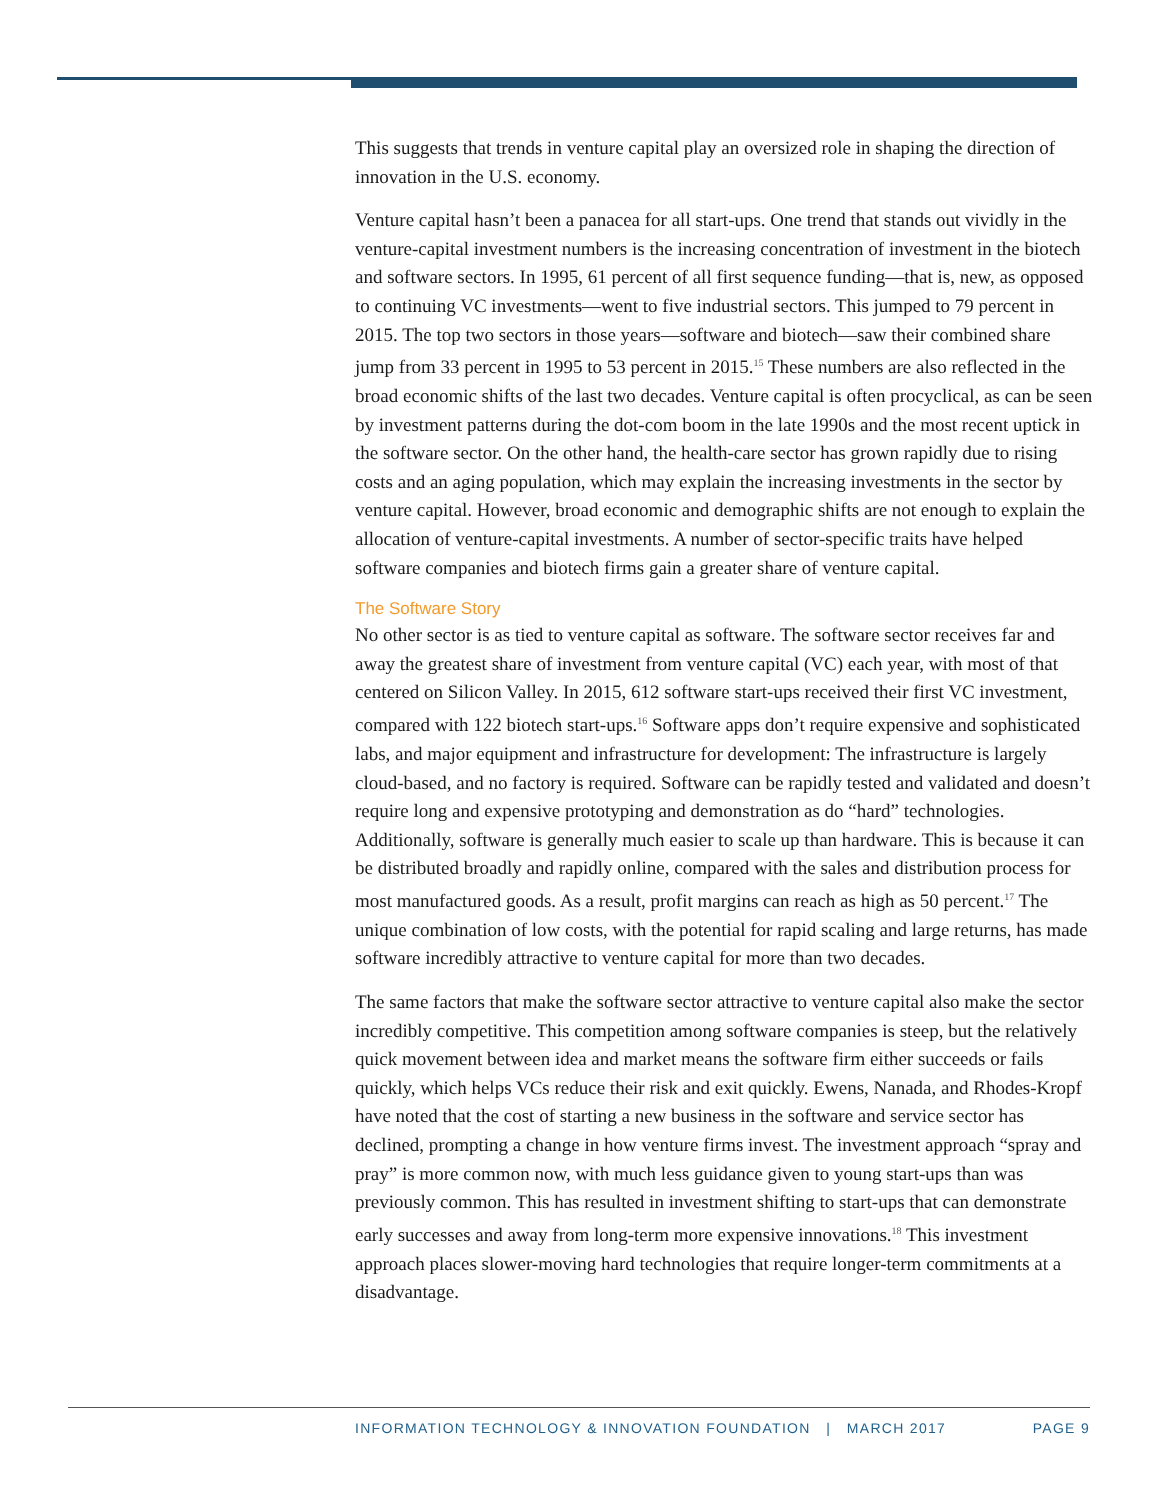This suggests that trends in venture capital play an oversized role in shaping the direction of innovation in the U.S. economy.
Venture capital hasn’t been a panacea for all start-ups. One trend that stands out vividly in the venture-capital investment numbers is the increasing concentration of investment in the biotech and software sectors. In 1995, 61 percent of all first sequence funding—that is, new, as opposed to continuing VC investments—went to five industrial sectors. This jumped to 79 percent in 2015. The top two sectors in those years—software and biotech—saw their combined share jump from 33 percent in 1995 to 53 percent in 2015.<sup>15</sup> These numbers are also reflected in the broad economic shifts of the last two decades. Venture capital is often procyclical, as can be seen by investment patterns during the dot-com boom in the late 1990s and the most recent uptick in the software sector. On the other hand, the health-care sector has grown rapidly due to rising costs and an aging population, which may explain the increasing investments in the sector by venture capital. However, broad economic and demographic shifts are not enough to explain the allocation of venture-capital investments. A number of sector-specific traits have helped software companies and biotech firms gain a greater share of venture capital.
The Software Story
No other sector is as tied to venture capital as software. The software sector receives far and away the greatest share of investment from venture capital (VC) each year, with most of that centered on Silicon Valley. In 2015, 612 software start-ups received their first VC investment, compared with 122 biotech start-ups.<sup>16</sup> Software apps don’t require expensive and sophisticated labs, and major equipment and infrastructure for development: The infrastructure is largely cloud-based, and no factory is required. Software can be rapidly tested and validated and doesn’t require long and expensive prototyping and demonstration as do “hard” technologies. Additionally, software is generally much easier to scale up than hardware. This is because it can be distributed broadly and rapidly online, compared with the sales and distribution process for most manufactured goods. As a result, profit margins can reach as high as 50 percent.<sup>17</sup> The unique combination of low costs, with the potential for rapid scaling and large returns, has made software incredibly attractive to venture capital for more than two decades.
The same factors that make the software sector attractive to venture capital also make the sector incredibly competitive. This competition among software companies is steep, but the relatively quick movement between idea and market means the software firm either succeeds or fails quickly, which helps VCs reduce their risk and exit quickly. Ewens, Nanada, and Rhodes-Kropf have noted that the cost of starting a new business in the software and service sector has declined, prompting a change in how venture firms invest. The investment approach “spray and pray” is more common now, with much less guidance given to young start-ups than was previously common. This has resulted in investment shifting to start-ups that can demonstrate early successes and away from long-term more expensive innovations.<sup>18</sup> This investment approach places slower-moving hard technologies that require longer-term commitments at a disadvantage.
INFORMATION TECHNOLOGY & INNOVATION FOUNDATION | MARCH 2017 PAGE 9